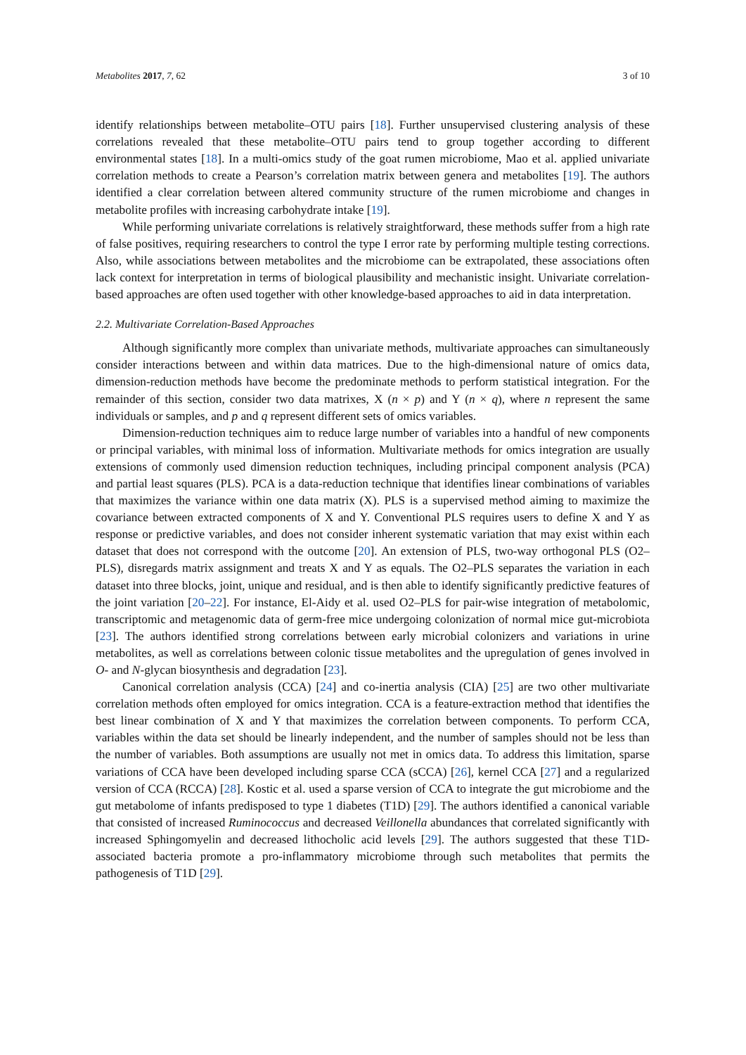Metabolites 2017, 7, 62 3 of 10
identify relationships between metabolite–OTU pairs [18]. Further unsupervised clustering analysis of these correlations revealed that these metabolite–OTU pairs tend to group together according to different environmental states [18]. In a multi-omics study of the goat rumen microbiome, Mao et al. applied univariate correlation methods to create a Pearson’s correlation matrix between genera and metabolites [19]. The authors identified a clear correlation between altered community structure of the rumen microbiome and changes in metabolite profiles with increasing carbohydrate intake [19].
While performing univariate correlations is relatively straightforward, these methods suffer from a high rate of false positives, requiring researchers to control the type I error rate by performing multiple testing corrections. Also, while associations between metabolites and the microbiome can be extrapolated, these associations often lack context for interpretation in terms of biological plausibility and mechanistic insight. Univariate correlation-based approaches are often used together with other knowledge-based approaches to aid in data interpretation.
2.2. Multivariate Correlation-Based Approaches
Although significantly more complex than univariate methods, multivariate approaches can simultaneously consider interactions between and within data matrices. Due to the high-dimensional nature of omics data, dimension-reduction methods have become the predominate methods to perform statistical integration. For the remainder of this section, consider two data matrixes, X (n × p) and Y (n × q), where n represent the same individuals or samples, and p and q represent different sets of omics variables.
Dimension-reduction techniques aim to reduce large number of variables into a handful of new components or principal variables, with minimal loss of information. Multivariate methods for omics integration are usually extensions of commonly used dimension reduction techniques, including principal component analysis (PCA) and partial least squares (PLS). PCA is a data-reduction technique that identifies linear combinations of variables that maximizes the variance within one data matrix (X). PLS is a supervised method aiming to maximize the covariance between extracted components of X and Y. Conventional PLS requires users to define X and Y as response or predictive variables, and does not consider inherent systematic variation that may exist within each dataset that does not correspond with the outcome [20]. An extension of PLS, two-way orthogonal PLS (O2–PLS), disregards matrix assignment and treats X and Y as equals. The O2–PLS separates the variation in each dataset into three blocks, joint, unique and residual, and is then able to identify significantly predictive features of the joint variation [20–22]. For instance, El-Aidy et al. used O2–PLS for pair-wise integration of metabolomic, transcriptomic and metagenomic data of germ-free mice undergoing colonization of normal mice gut-microbiota [23]. The authors identified strong correlations between early microbial colonizers and variations in urine metabolites, as well as correlations between colonic tissue metabolites and the upregulation of genes involved in O- and N-glycan biosynthesis and degradation [23].
Canonical correlation analysis (CCA) [24] and co-inertia analysis (CIA) [25] are two other multivariate correlation methods often employed for omics integration. CCA is a feature-extraction method that identifies the best linear combination of X and Y that maximizes the correlation between components. To perform CCA, variables within the data set should be linearly independent, and the number of samples should not be less than the number of variables. Both assumptions are usually not met in omics data. To address this limitation, sparse variations of CCA have been developed including sparse CCA (sCCA) [26], kernel CCA [27] and a regularized version of CCA (RCCA) [28]. Kostic et al. used a sparse version of CCA to integrate the gut microbiome and the gut metabolome of infants predisposed to type 1 diabetes (T1D) [29]. The authors identified a canonical variable that consisted of increased Ruminococcus and decreased Veillonella abundances that correlated significantly with increased Sphingomyelin and decreased lithocholic acid levels [29]. The authors suggested that these T1D-associated bacteria promote a pro-inflammatory microbiome through such metabolites that permits the pathogenesis of T1D [29].